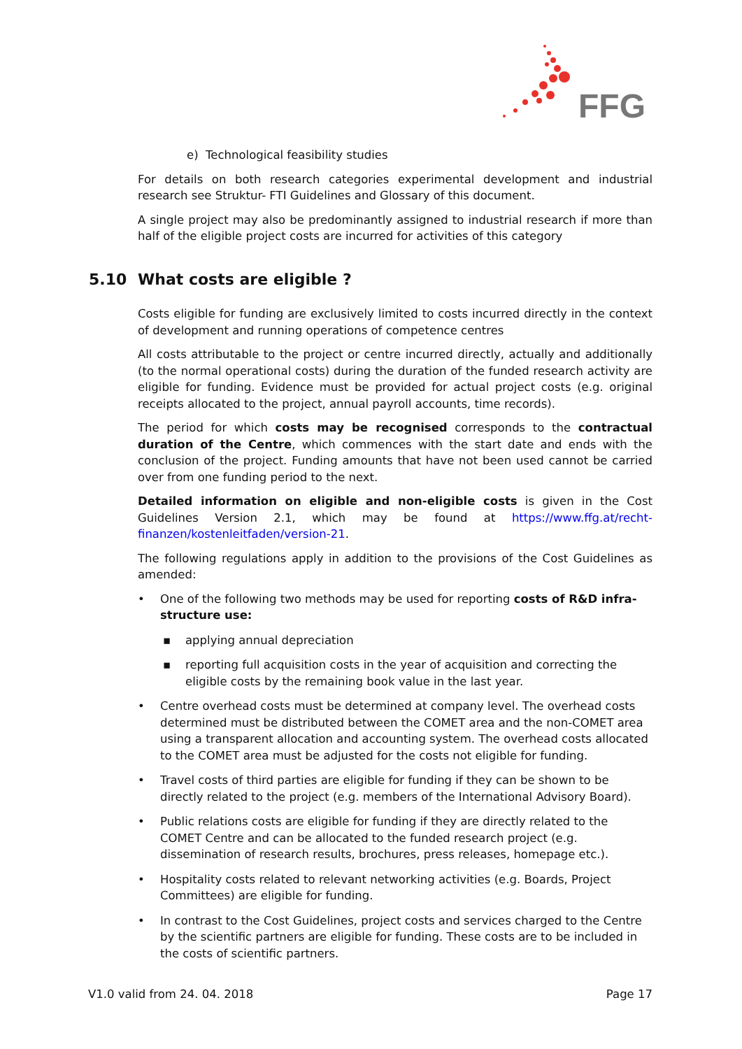FFG
e) Technological feasibility studies
For details on both research categories experimental development and industrial research see Struktur- FTI Guidelines and Glossary of this document.
A single project may also be predominantly assigned to industrial research if more than half of the eligible project costs are incurred for activities of this category
5.10 What costs are eligible ?
Costs eligible for funding are exclusively limited to costs incurred directly in the context of development and running operations of competence centres
All costs attributable to the project or centre incurred directly, actually and additionally (to the normal operational costs) during the duration of the funded research activity are eligible for funding. Evidence must be provided for actual project costs (e.g. original receipts allocated to the project, annual payroll accounts, time records).
The period for which costs may be recognised corresponds to the contractual duration of the Centre, which commences with the start date and ends with the conclusion of the project. Funding amounts that have not been used cannot be carried over from one funding period to the next.
Detailed information on eligible and non-eligible costs is given in the Cost Guidelines Version 2.1, which may be found at https://www.ffg.at/recht-finanzen/kostenleitfaden/version-21.
The following regulations apply in addition to the provisions of the Cost Guidelines as amended:
• One of the following two methods may be used for reporting costs of R&D infra-structure use:
▪ applying annual depreciation
▪ reporting full acquisition costs in the year of acquisition and correcting the eligible costs by the remaining book value in the last year.
• Centre overhead costs must be determined at company level. The overhead costs determined must be distributed between the COMET area and the non-COMET area using a transparent allocation and accounting system. The overhead costs allocated to the COMET area must be adjusted for the costs not eligible for funding.
• Travel costs of third parties are eligible for funding if they can be shown to be directly related to the project (e.g. members of the International Advisory Board).
• Public relations costs are eligible for funding if they are directly related to the COMET Centre and can be allocated to the funded research project (e.g. dissemination of research results, brochures, press releases, homepage etc.).
• Hospitality costs related to relevant networking activities (e.g. Boards, Project Committees) are eligible for funding.
• In contrast to the Cost Guidelines, project costs and services charged to the Centre by the scientific partners are eligible for funding. These costs are to be included in the costs of scientific partners.
V1.0 valid from 24. 04. 2018 Page 17